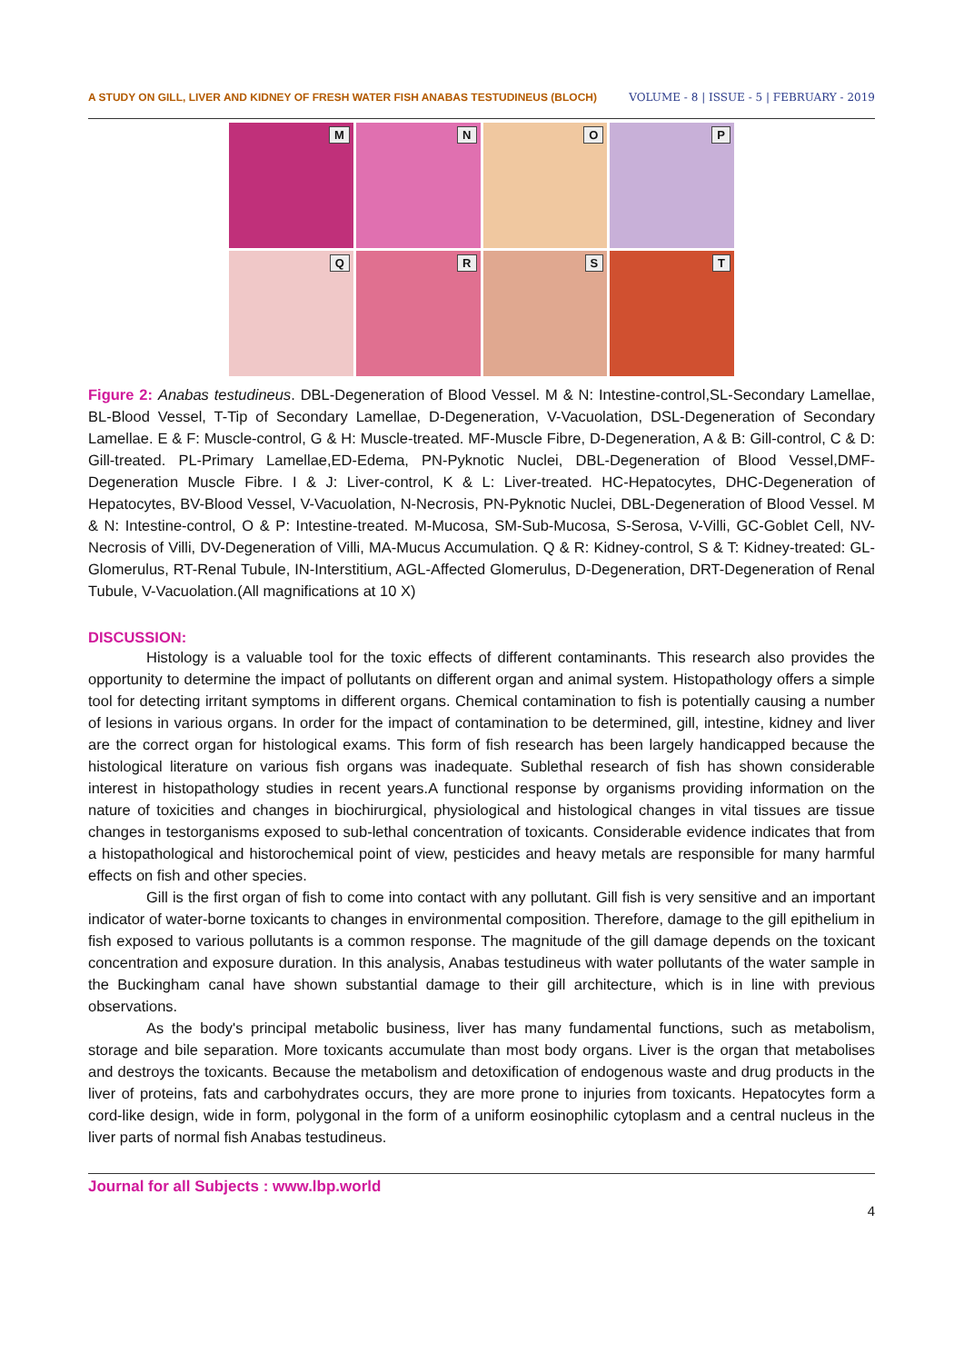A STUDY ON GILL, LIVER AND KIDNEY OF FRESH WATER FISH ANABAS TESTUDINEUS (BLOCH) VOLUME - 8 | ISSUE - 5 | FEBRUARY - 2019
M
N
O
P
Q
R
S
T
Figure 2: Anabas testudineus. DBL-Degeneration of Blood Vessel. M & N: Intestine-control,SL-Secondary Lamellae, BL-Blood Vessel, T-Tip of Secondary Lamellae, D-Degeneration, V-Vacuolation, DSL-Degeneration of Secondary Lamellae. E & F: Muscle-control, G & H: Muscle-treated. MF-Muscle Fibre, D-Degeneration, A & B: Gill-control, C & D: Gill-treated. PL-Primary Lamellae,ED-Edema, PN-Pyknotic Nuclei, DBL-Degeneration of Blood Vessel,DMF-Degeneration Muscle Fibre. I & J: Liver-control, K & L: Liver-treated. HC-Hepatocytes, DHC-Degeneration of Hepatocytes, BV-Blood Vessel, V-Vacuolation, N-Necrosis, PN-Pyknotic Nuclei, DBL-Degeneration of Blood Vessel. M & N: Intestine-control, O & P: Intestine-treated. M-Mucosa, SM-Sub-Mucosa, S-Serosa, V-Villi, GC-Goblet Cell, NV-Necrosis of Villi, DV-Degeneration of Villi, MA-Mucus Accumulation. Q & R: Kidney-control, S & T: Kidney-treated: GL-Glomerulus, RT-Renal Tubule, IN-Interstitium, AGL-Affected Glomerulus, D-Degeneration, DRT-Degeneration of Renal Tubule, V-Vacuolation.(All magnifications at 10 X)
DISCUSSION:
Histology is a valuable tool for the toxic effects of different contaminants. This research also provides the opportunity to determine the impact of pollutants on different organ and animal system. Histopathology offers a simple tool for detecting irritant symptoms in different organs. Chemical contamination to fish is potentially causing a number of lesions in various organs. In order for the impact of contamination to be determined, gill, intestine, kidney and liver are the correct organ for histological exams. This form of fish research has been largely handicapped because the histological literature on various fish organs was inadequate. Sublethal research of fish has shown considerable interest in histopathology studies in recent years.A functional response by organisms providing information on the nature of toxicities and changes in biochirurgical, physiological and histological changes in vital tissues are tissue changes in testorganisms exposed to sub-lethal concentration of toxicants. Considerable evidence indicates that from a histopathological and historochemical point of view, pesticides and heavy metals are responsible for many harmful effects on fish and other species.
Gill is the first organ of fish to come into contact with any pollutant. Gill fish is very sensitive and an important indicator of water-borne toxicants to changes in environmental composition. Therefore, damage to the gill epithelium in fish exposed to various pollutants is a common response. The magnitude of the gill damage depends on the toxicant concentration and exposure duration. In this analysis, Anabas testudineus with water pollutants of the water sample in the Buckingham canal have shown substantial damage to their gill architecture, which is in line with previous observations.
As the body's principal metabolic business, liver has many fundamental functions, such as metabolism, storage and bile separation. More toxicants accumulate than most body organs. Liver is the organ that metabolises and destroys the toxicants. Because the metabolism and detoxification of endogenous waste and drug products in the liver of proteins, fats and carbohydrates occurs, they are more prone to injuries from toxicants. Hepatocytes form a cord-like design, wide in form, polygonal in the form of a uniform eosinophilic cytoplasm and a central nucleus in the liver parts of normal fish Anabas testudineus.
Journal for all Subjects : www.lbp.world
4